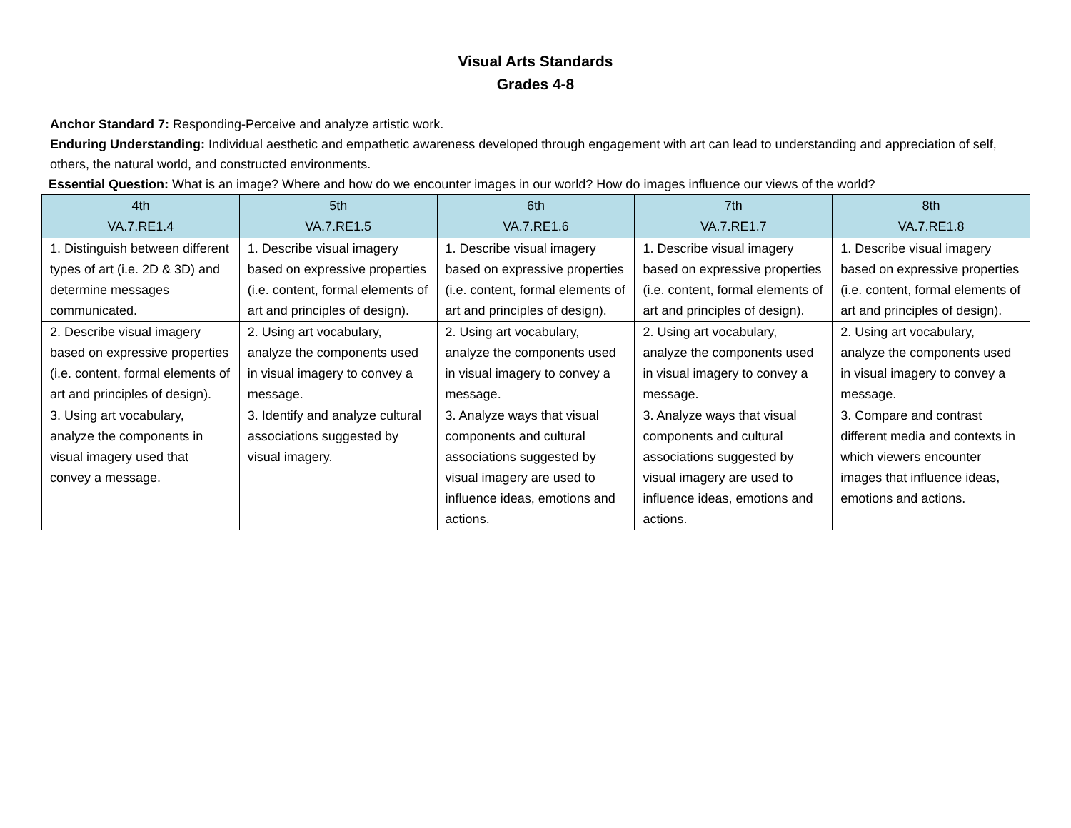Visual Arts Standards
Grades 4-8
Anchor Standard 7: Responding-Perceive and analyze artistic work.
Enduring Understanding: Individual aesthetic and empathetic awareness developed through engagement with art can lead to understanding and appreciation of self, others, the natural world, and constructed environments.
Essential Question: What is an image? Where and how do we encounter images in our world? How do images influence our views of the world?
| 4th VA.7.RE1.4 | 5th VA.7.RE1.5 | 6th VA.7.RE1.6 | 7th VA.7.RE1.7 | 8th VA.7.RE1.8 |
| --- | --- | --- | --- | --- |
| 1. Distinguish between different types of art (i.e. 2D & 3D) and determine messages communicated. | 1. Describe visual imagery based on expressive properties (i.e. content, formal elements of art and principles of design). | 1. Describe visual imagery based on expressive properties (i.e. content, formal elements of art and principles of design). | 1. Describe visual imagery based on expressive properties (i.e. content, formal elements of art and principles of design). | 1. Describe visual imagery based on expressive properties (i.e. content, formal elements of art and principles of design). |
| 2. Describe visual imagery based on expressive properties (i.e. content, formal elements of art and principles of design). | 2. Using art vocabulary, analyze the components used in visual imagery to convey a message. | 2. Using art vocabulary, analyze the components used in visual imagery to convey a message. | 2. Using art vocabulary, analyze the components used in visual imagery to convey a message. | 2. Using art vocabulary, analyze the components used in visual imagery to convey a message. |
| 3. Using art vocabulary, analyze the components in visual imagery used that convey a message. | 3. Identify and analyze cultural associations suggested by visual imagery. | 3. Analyze ways that visual components and cultural associations suggested by visual imagery are used to influence ideas, emotions and actions. | 3. Analyze ways that visual components and cultural associations suggested by visual imagery are used to influence ideas, emotions and actions. | 3. Compare and contrast different media and contexts in which viewers encounter images that influence ideas, emotions and actions. |